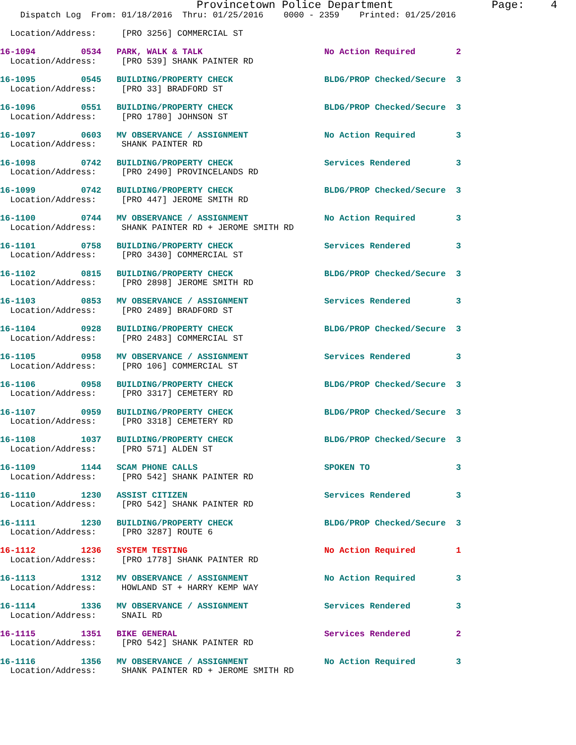Provincetown Police Department               Page:    4
    Dispatch Log  From: 01/18/2016  Thru: 01/25/2016    0000 - 2359    Printed: 01/25/2016

  Location/Address:     [PRO 3256] COMMERCIAL ST

16-1094         0534   PARK, WALK & TALK                        No Action Required        2
  Location/Address:     [PRO 539] SHANK PAINTER RD

16-1095         0545   BUILDING/PROPERTY CHECK                  BLDG/PROP Checked/Secure  3
  Location/Address:     [PRO 33] BRADFORD ST

16-1096         0551   BUILDING/PROPERTY CHECK                  BLDG/PROP Checked/Secure  3
  Location/Address:     [PRO 1780] JOHNSON ST

16-1097         0603   MV OBSERVANCE / ASSIGNMENT               No Action Required        3
  Location/Address:     SHANK PAINTER RD

16-1098         0742   BUILDING/PROPERTY CHECK                  Services Rendered         3
  Location/Address:     [PRO 2490] PROVINCELANDS RD

16-1099         0742   BUILDING/PROPERTY CHECK                  BLDG/PROP Checked/Secure  3
  Location/Address:     [PRO 447] JEROME SMITH RD

16-1100         0744   MV OBSERVANCE / ASSIGNMENT               No Action Required        3
  Location/Address:     SHANK PAINTER RD + JEROME SMITH RD

16-1101         0758   BUILDING/PROPERTY CHECK                  Services Rendered         3
  Location/Address:     [PRO 3430] COMMERCIAL ST

16-1102         0815   BUILDING/PROPERTY CHECK                  BLDG/PROP Checked/Secure  3
  Location/Address:     [PRO 2898] JEROME SMITH RD

16-1103         0853   MV OBSERVANCE / ASSIGNMENT               Services Rendered         3
  Location/Address:     [PRO 2489] BRADFORD ST

16-1104         0928   BUILDING/PROPERTY CHECK                  BLDG/PROP Checked/Secure  3
  Location/Address:     [PRO 2483] COMMERCIAL ST

16-1105         0958   MV OBSERVANCE / ASSIGNMENT               Services Rendered         3
  Location/Address:     [PRO 106] COMMERCIAL ST

16-1106         0958   BUILDING/PROPERTY CHECK                  BLDG/PROP Checked/Secure  3
  Location/Address:     [PRO 3317] CEMETERY RD

16-1107         0959   BUILDING/PROPERTY CHECK                  BLDG/PROP Checked/Secure  3
  Location/Address:     [PRO 3318] CEMETERY RD

16-1108         1037   BUILDING/PROPERTY CHECK                  BLDG/PROP Checked/Secure  3
  Location/Address:     [PRO 571] ALDEN ST

16-1109         1144   SCAM PHONE CALLS                         SPOKEN TO                 3
  Location/Address:     [PRO 542] SHANK PAINTER RD

16-1110         1230   ASSIST CITIZEN                           Services Rendered         3
  Location/Address:     [PRO 542] SHANK PAINTER RD

16-1111         1230   BUILDING/PROPERTY CHECK                  BLDG/PROP Checked/Secure  3
  Location/Address:     [PRO 3287] ROUTE 6

16-1112         1236   SYSTEM TESTING                           No Action Required        1
  Location/Address:     [PRO 1778] SHANK PAINTER RD

16-1113         1312   MV OBSERVANCE / ASSIGNMENT               No Action Required        3
  Location/Address:     HOWLAND ST + HARRY KEMP WAY

16-1114         1336   MV OBSERVANCE / ASSIGNMENT               Services Rendered         3
  Location/Address:     SNAIL RD

16-1115         1351   BIKE GENERAL                             Services Rendered         2
  Location/Address:     [PRO 542] SHANK PAINTER RD

16-1116         1356   MV OBSERVANCE / ASSIGNMENT               No Action Required        3
  Location/Address:     SHANK PAINTER RD + JEROME SMITH RD